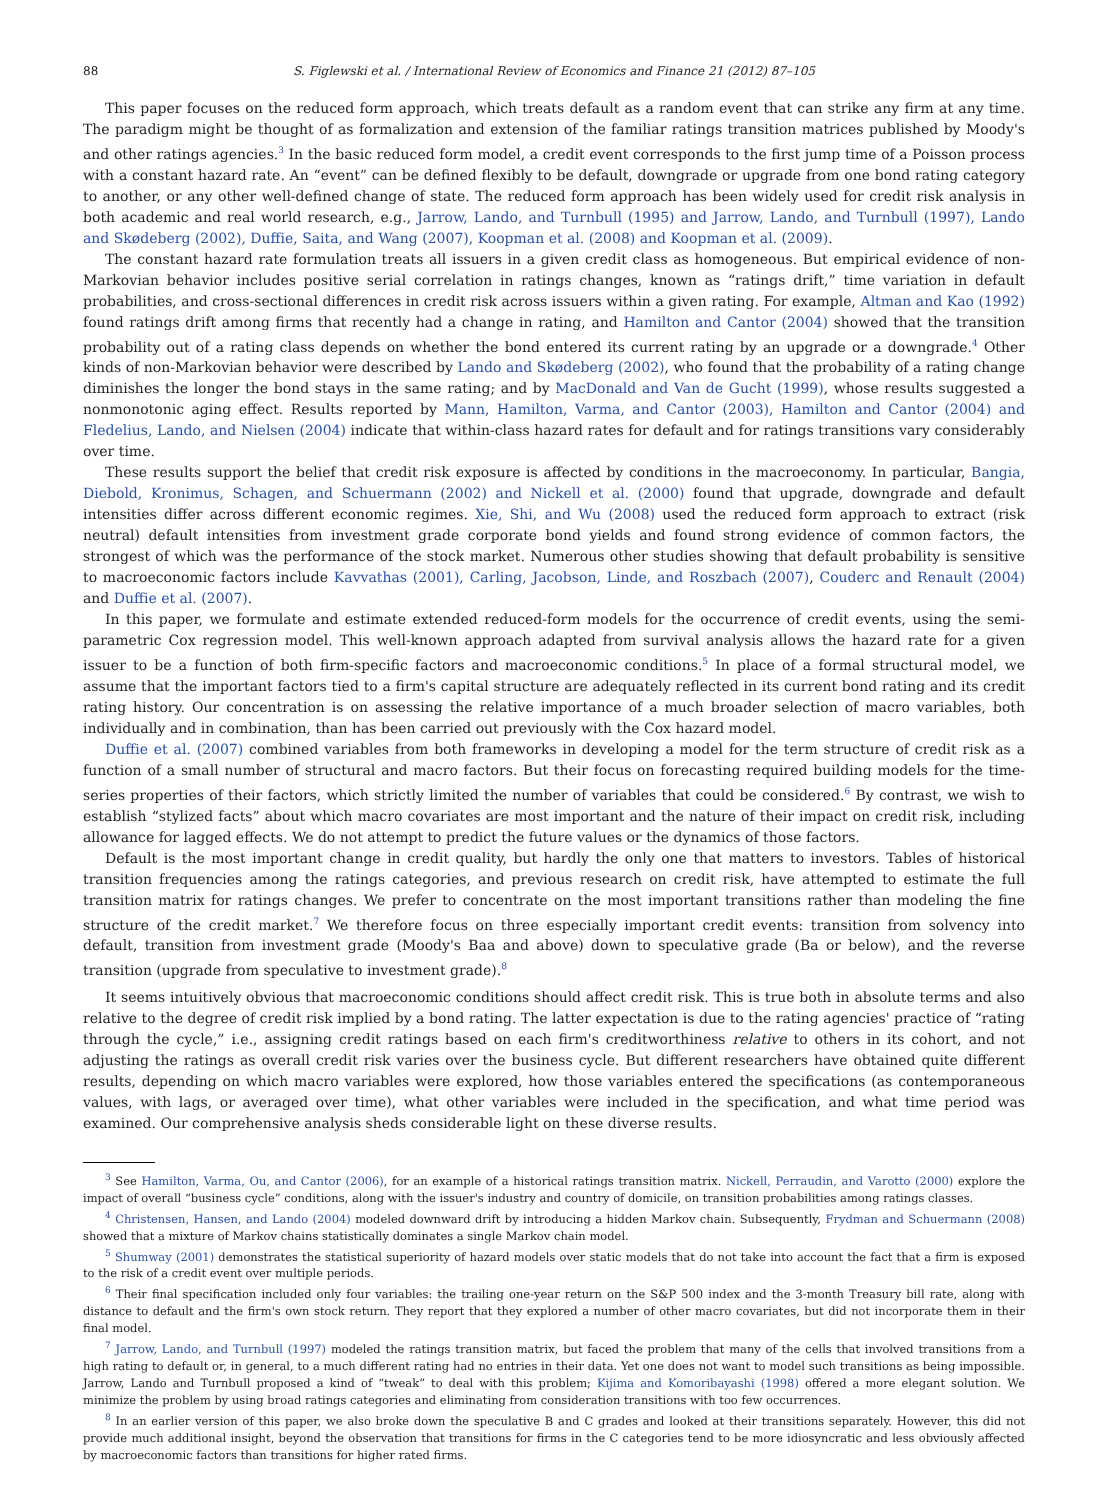88 S. Figlewski et al. / International Review of Economics and Finance 21 (2012) 87–105
This paper focuses on the reduced form approach, which treats default as a random event that can strike any firm at any time. The paradigm might be thought of as formalization and extension of the familiar ratings transition matrices published by Moody's and other ratings agencies.<sup>3</sup> In the basic reduced form model, a credit event corresponds to the first jump time of a Poisson process with a constant hazard rate. An “event” can be defined flexibly to be default, downgrade or upgrade from one bond rating category to another, or any other well-defined change of state. The reduced form approach has been widely used for credit risk analysis in both academic and real world research, e.g., Jarrow, Lando, and Turnbull (1995) and Jarrow, Lando, and Turnbull (1997), Lando and Skødeberg (2002), Duffie, Saita, and Wang (2007), Koopman et al. (2008) and Koopman et al. (2009).
The constant hazard rate formulation treats all issuers in a given credit class as homogeneous. But empirical evidence of non-Markovian behavior includes positive serial correlation in ratings changes, known as “ratings drift,” time variation in default probabilities, and cross-sectional differences in credit risk across issuers within a given rating. For example, Altman and Kao (1992) found ratings drift among firms that recently had a change in rating, and Hamilton and Cantor (2004) showed that the transition probability out of a rating class depends on whether the bond entered its current rating by an upgrade or a downgrade.<sup>4</sup> Other kinds of non-Markovian behavior were described by Lando and Skødeberg (2002), who found that the probability of a rating change diminishes the longer the bond stays in the same rating; and by MacDonald and Van de Gucht (1999), whose results suggested a nonmonotonic aging effect. Results reported by Mann, Hamilton, Varma, and Cantor (2003), Hamilton and Cantor (2004) and Fledelius, Lando, and Nielsen (2004) indicate that within-class hazard rates for default and for ratings transitions vary considerably over time.
These results support the belief that credit risk exposure is affected by conditions in the macroeconomy. In particular, Bangia, Diebold, Kronimus, Schagen, and Schuermann (2002) and Nickell et al. (2000) found that upgrade, downgrade and default intensities differ across different economic regimes. Xie, Shi, and Wu (2008) used the reduced form approach to extract (risk neutral) default intensities from investment grade corporate bond yields and found strong evidence of common factors, the strongest of which was the performance of the stock market. Numerous other studies showing that default probability is sensitive to macroeconomic factors include Kavvathas (2001), Carling, Jacobson, Linde, and Roszbach (2007), Couderc and Renault (2004) and Duffie et al. (2007).
In this paper, we formulate and estimate extended reduced-form models for the occurrence of credit events, using the semi-parametric Cox regression model. This well-known approach adapted from survival analysis allows the hazard rate for a given issuer to be a function of both firm-specific factors and macroeconomic conditions.<sup>5</sup> In place of a formal structural model, we assume that the important factors tied to a firm's capital structure are adequately reflected in its current bond rating and its credit rating history. Our concentration is on assessing the relative importance of a much broader selection of macro variables, both individually and in combination, than has been carried out previously with the Cox hazard model.
Duffie et al. (2007) combined variables from both frameworks in developing a model for the term structure of credit risk as a function of a small number of structural and macro factors. But their focus on forecasting required building models for the time-series properties of their factors, which strictly limited the number of variables that could be considered.<sup>6</sup> By contrast, we wish to establish “stylized facts” about which macro covariates are most important and the nature of their impact on credit risk, including allowance for lagged effects. We do not attempt to predict the future values or the dynamics of those factors.
Default is the most important change in credit quality, but hardly the only one that matters to investors. Tables of historical transition frequencies among the ratings categories, and previous research on credit risk, have attempted to estimate the full transition matrix for ratings changes. We prefer to concentrate on the most important transitions rather than modeling the fine structure of the credit market.<sup>7</sup> We therefore focus on three especially important credit events: transition from solvency into default, transition from investment grade (Moody's Baa and above) down to speculative grade (Ba or below), and the reverse transition (upgrade from speculative to investment grade).<sup>8</sup>
It seems intuitively obvious that macroeconomic conditions should affect credit risk. This is true both in absolute terms and also relative to the degree of credit risk implied by a bond rating. The latter expectation is due to the rating agencies' practice of “rating through the cycle,” i.e., assigning credit ratings based on each firm's creditworthiness relative to others in its cohort, and not adjusting the ratings as overall credit risk varies over the business cycle. But different researchers have obtained quite different results, depending on which macro variables were explored, how those variables entered the specifications (as contemporaneous values, with lags, or averaged over time), what other variables were included in the specification, and what time period was examined. Our comprehensive analysis sheds considerable light on these diverse results.
<sup>3</sup> See Hamilton, Varma, Ou, and Cantor (2006), for an example of a historical ratings transition matrix. Nickell, Perraudin, and Varotto (2000) explore the impact of overall “business cycle” conditions, along with the issuer's industry and country of domicile, on transition probabilities among ratings classes.
<sup>4</sup> Christensen, Hansen, and Lando (2004) modeled downward drift by introducing a hidden Markov chain. Subsequently, Frydman and Schuermann (2008) showed that a mixture of Markov chains statistically dominates a single Markov chain model.
<sup>5</sup> Shumway (2001) demonstrates the statistical superiority of hazard models over static models that do not take into account the fact that a firm is exposed to the risk of a credit event over multiple periods.
<sup>6</sup> Their final specification included only four variables: the trailing one-year return on the S&P 500 index and the 3-month Treasury bill rate, along with distance to default and the firm's own stock return. They report that they explored a number of other macro covariates, but did not incorporate them in their final model.
<sup>7</sup> Jarrow, Lando, and Turnbull (1997) modeled the ratings transition matrix, but faced the problem that many of the cells that involved transitions from a high rating to default or, in general, to a much different rating had no entries in their data. Yet one does not want to model such transitions as being impossible. Jarrow, Lando and Turnbull proposed a kind of “tweak” to deal with this problem; Kijima and Komoribayashi (1998) offered a more elegant solution. We minimize the problem by using broad ratings categories and eliminating from consideration transitions with too few occurrences.
<sup>8</sup> In an earlier version of this paper, we also broke down the speculative B and C grades and looked at their transitions separately. However, this did not provide much additional insight, beyond the observation that transitions for firms in the C categories tend to be more idiosyncratic and less obviously affected by macroeconomic factors than transitions for higher rated firms.